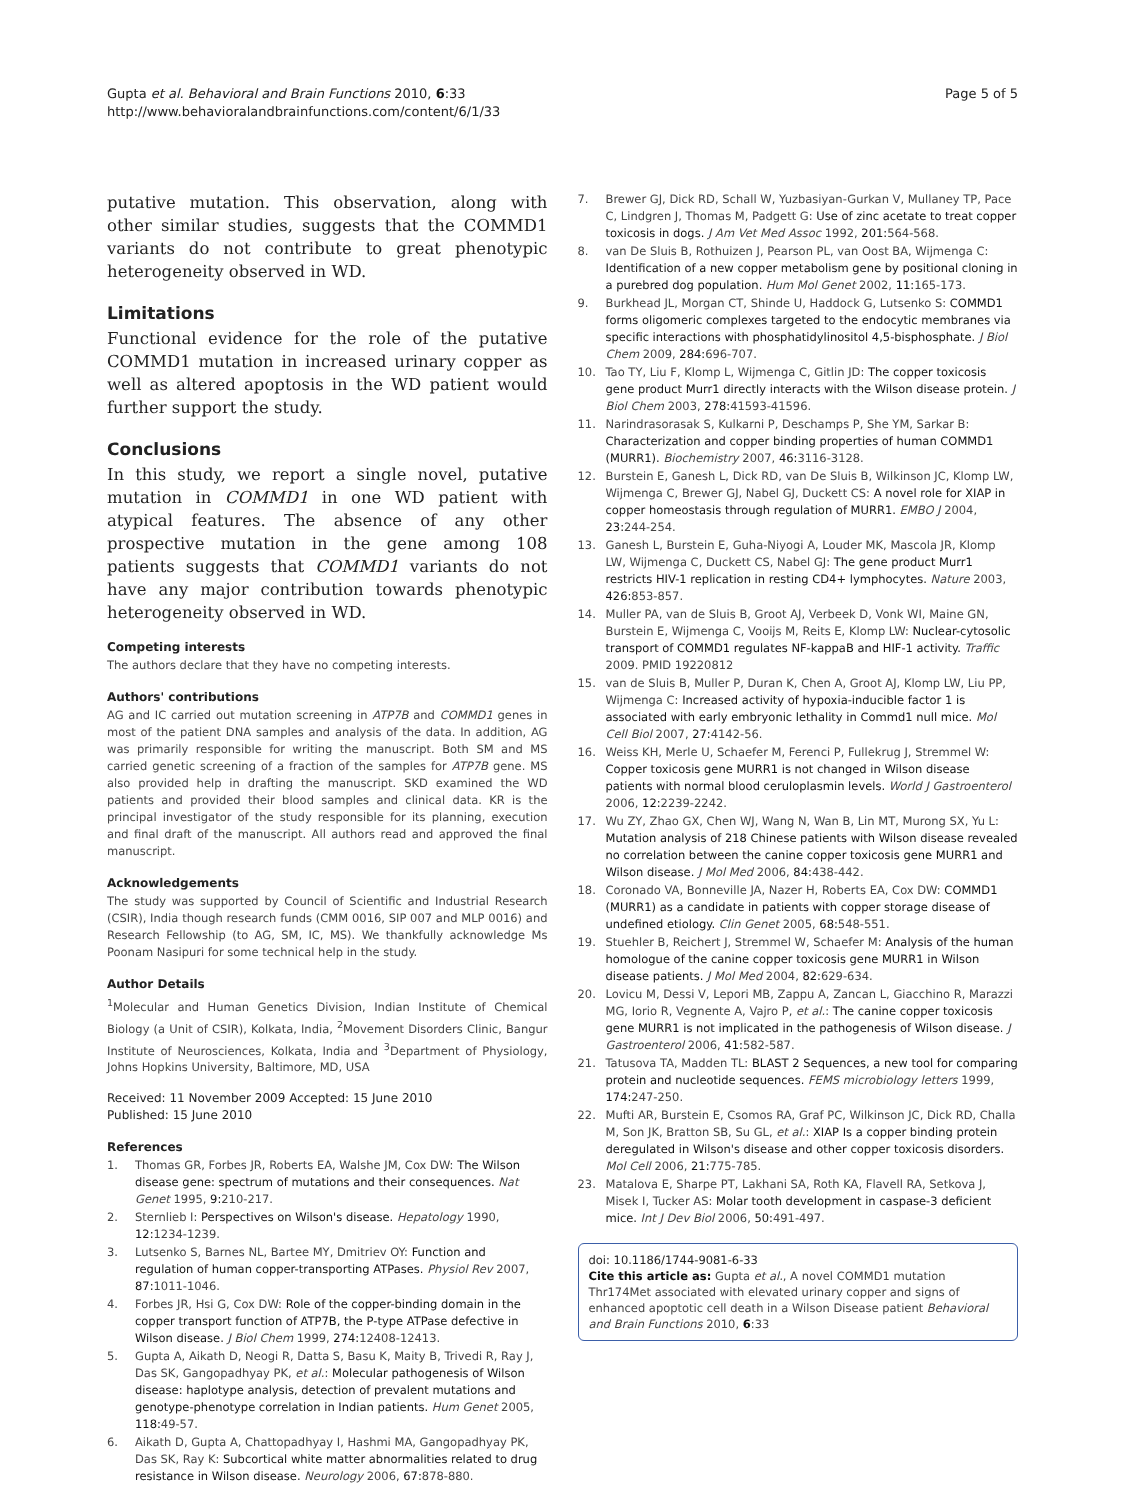Gupta et al. Behavioral and Brain Functions 2010, 6:33
http://www.behavioralandbrainfunctions.com/content/6/1/33
Page 5 of 5
putative mutation. This observation, along with other similar studies, suggests that the COMMD1 variants do not contribute to great phenotypic heterogeneity observed in WD.
Limitations
Functional evidence for the role of the putative COMMD1 mutation in increased urinary copper as well as altered apoptosis in the WD patient would further support the study.
Conclusions
In this study, we report a single novel, putative mutation in COMMD1 in one WD patient with atypical features. The absence of any other prospective mutation in the gene among 108 patients suggests that COMMD1 variants do not have any major contribution towards phenotypic heterogeneity observed in WD.
Competing interests
The authors declare that they have no competing interests.
Authors' contributions
AG and IC carried out mutation screening in ATP7B and COMMD1 genes in most of the patient DNA samples and analysis of the data. In addition, AG was primarily responsible for writing the manuscript. Both SM and MS carried genetic screening of a fraction of the samples for ATP7B gene. MS also provided help in drafting the manuscript. SKD examined the WD patients and provided their blood samples and clinical data. KR is the principal investigator of the study responsible for its planning, execution and final draft of the manuscript. All authors read and approved the final manuscript.
Acknowledgements
The study was supported by Council of Scientific and Industrial Research (CSIR), India though research funds (CMM 0016, SIP 007 and MLP 0016) and Research Fellowship (to AG, SM, IC, MS). We thankfully acknowledge Ms Poonam Nasipuri for some technical help in the study.
Author Details
<sup>1</sup> Molecular and Human Genetics Division, Indian Institute of Chemical Biology (a Unit of CSIR), Kolkata, India, <sup>2</sup>Movement Disorders Clinic, Bangur Institute of Neurosciences, Kolkata, India and <sup>3</sup>Department of Physiology, Johns Hopkins University, Baltimore, MD, USA
Received: 11 November 2009 Accepted: 15 June 2010
Published: 15 June 2010
References
1. Thomas GR, Forbes JR, Roberts EA, Walshe JM, Cox DW: The Wilson disease gene: spectrum of mutations and their consequences. Nat Genet 1995, 9: 210-217.
2. Sternlieb I: Perspectives on Wilson's disease. Hepatology 1990, 12: 1234-1239.
3. Lutsenko S, Barnes NL, Bartee MY, Dmitriev OY: Function and regulation of human copper-transporting ATPases. Physiol Rev 2007, 87: 1011-1046.
4. Forbes JR, Hsi G, Cox DW: Role of the copper-binding domain in the copper transport function of ATP7B, the P-type ATPase defective in Wilson disease. J Biol Chem 1999, 274: 12408-12413.
5. Gupta A, Aikath D, Neogi R, Datta S, Basu K, Maity B, Trivedi R, Ray J, Das SK, Gangopadhyay PK, et al.: Molecular pathogenesis of Wilson disease: haplotype analysis, detection of prevalent mutations and genotype-phenotype correlation in Indian patients. Hum Genet 2005, 118: 49-57.
6. Aikath D, Gupta A, Chattopadhyay I, Hashmi MA, Gangopadhyay PK, Das SK, Ray K: Subcortical white matter abnormalities related to drug resistance in Wilson disease. Neurology 2006, 67: 878-880.
7. Brewer GJ, Dick RD, Schall W, Yuzbasiyan-Gurkan V, Mullaney TP, Pace C, Lindgren J, Thomas M, Padgett G: Use of zinc acetate to treat copper toxicosis in dogs. J Am Vet Med Assoc 1992, 201: 564-568.
8. van De Sluis B, Rothuizen J, Pearson PL, van Oost BA, Wijmenga C: Identification of a new copper metabolism gene by positional cloning in a purebred dog population. Hum Mol Genet 2002, 11: 165-173.
9. Burkhead JL, Morgan CT, Shinde U, Haddock G, Lutsenko S: COMMD1 forms oligomeric complexes targeted to the endocytic membranes via specific interactions with phosphatidylinositol 4,5-bisphosphate. J Biol Chem 2009, 284: 696-707.
10. Tao TY, Liu F, Klomp L, Wijmenga C, Gitlin JD: The copper toxicosis gene product Murr1 directly interacts with the Wilson disease protein. J Biol Chem 2003, 278: 41593-41596.
11. Narindrasorasak S, Kulkarni P, Deschamps P, She YM, Sarkar B: Characterization and copper binding properties of human COMMD1 (MURR1). Biochemistry 2007, 46: 3116-3128.
12. Burstein E, Ganesh L, Dick RD, van De Sluis B, Wilkinson JC, Klomp LW, Wijmenga C, Brewer GJ, Nabel GJ, Duckett CS: A novel role for XIAP in copper homeostasis through regulation of MURR1. EMBO J 2004, 23: 244-254.
13. Ganesh L, Burstein E, Guha-Niyogi A, Louder MK, Mascola JR, Klomp LW, Wijmenga C, Duckett CS, Nabel GJ: The gene product Murr1 restricts HIV-1 replication in resting CD4+ lymphocytes. Nature 2003, 426: 853-857.
14. Muller PA, van de Sluis B, Groot AJ, Verbeek D, Vonk WI, Maine GN, Burstein E, Wijmenga C, Vooijs M, Reits E, Klomp LW: Nuclear-cytosolic transport of COMMD1 regulates NF-kappaB and HIF-1 activity. Traffic 2009. PMID 19220812
15. van de Sluis B, Muller P, Duran K, Chen A, Groot AJ, Klomp LW, Liu PP, Wijmenga C: Increased activity of hypoxia-inducible factor 1 is associated with early embryonic lethality in Commd1 null mice. Mol Cell Biol 2007, 27: 4142-56.
16. Weiss KH, Merle U, Schaefer M, Ferenci P, Fullekrug J, Stremmel W: Copper toxicosis gene MURR1 is not changed in Wilson disease patients with normal blood ceruloplasmin levels. World J Gastroenterol 2006, 12: 2239-2242.
17. Wu ZY, Zhao GX, Chen WJ, Wang N, Wan B, Lin MT, Murong SX, Yu L: Mutation analysis of 218 Chinese patients with Wilson disease revealed no correlation between the canine copper toxicosis gene MURR1 and Wilson disease. J Mol Med 2006, 84: 438-442.
18. Coronado VA, Bonneville JA, Nazer H, Roberts EA, Cox DW: COMMD1 (MURR1) as a candidate in patients with copper storage disease of undefined etiology. Clin Genet 2005, 68: 548-551.
19. Stuehler B, Reichert J, Stremmel W, Schaefer M: Analysis of the human homologue of the canine copper toxicosis gene MURR1 in Wilson disease patients. J Mol Med 2004, 82: 629-634.
20. Lovicu M, Dessi V, Lepori MB, Zappu A, Zancan L, Giacchino R, Marazzi MG, Iorio R, Vegnente A, Vajro P, et al.: The canine copper toxicosis gene MURR1 is not implicated in the pathogenesis of Wilson disease. J Gastroenterol 2006, 41: 582-587.
21. Tatusova TA, Madden TL: BLAST 2 Sequences, a new tool for comparing protein and nucleotide sequences. FEMS microbiology letters 1999, 174: 247-250.
22. Mufti AR, Burstein E, Csomos RA, Graf PC, Wilkinson JC, Dick RD, Challa M, Son JK, Bratton SB, Su GL, et al.: XIAP Is a copper binding protein deregulated in Wilson's disease and other copper toxicosis disorders. Mol Cell 2006, 21: 775-785.
23. Matalova E, Sharpe PT, Lakhani SA, Roth KA, Flavell RA, Setkova J, Misek I, Tucker AS: Molar tooth development in caspase-3 deficient mice. Int J Dev Biol 2006, 50: 491-497.
doi: 10.1186/1744-9081-6-33
Cite this article as: Gupta et al., A novel COMMD1 mutation Thr174Met associated with elevated urinary copper and signs of enhanced apoptotic cell death in a Wilson Disease patient Behavioral and Brain Functions 2010, 6:33